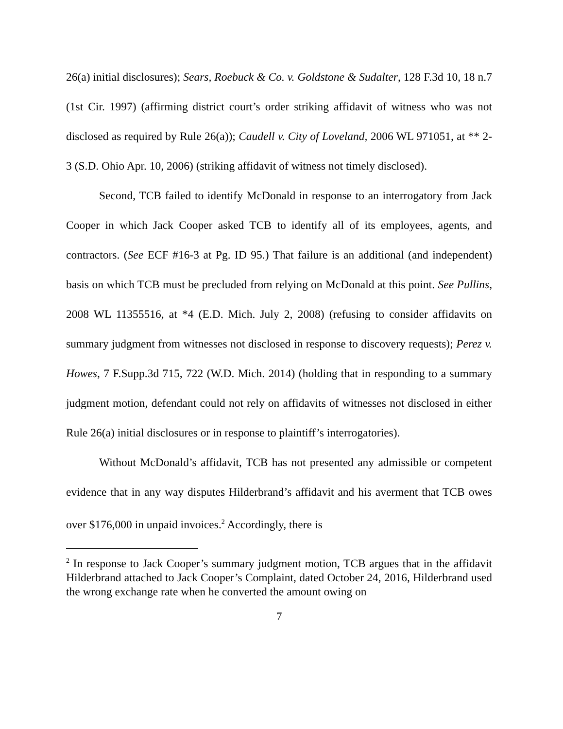26(a) initial disclosures); Sears, Roebuck & Co. v. Goldstone & Sudalter, 128 F.3d 10, 18 n.7 (1st Cir. 1997) (affirming district court’s order striking affidavit of witness who was not disclosed as required by Rule 26(a)); Caudell v. City of Loveland, 2006 WL 971051, at ** 2-3 (S.D. Ohio Apr. 10, 2006) (striking affidavit of witness not timely disclosed).
Second, TCB failed to identify McDonald in response to an interrogatory from Jack Cooper in which Jack Cooper asked TCB to identify all of its employees, agents, and contractors. (See ECF #16-3 at Pg. ID 95.) That failure is an additional (and independent) basis on which TCB must be precluded from relying on McDonald at this point. See Pullins, 2008 WL 11355516, at *4 (E.D. Mich. July 2, 2008) (refusing to consider affidavits on summary judgment from witnesses not disclosed in response to discovery requests); Perez v. Howes, 7 F.Supp.3d 715, 722 (W.D. Mich. 2014) (holding that in responding to a summary judgment motion, defendant could not rely on affidavits of witnesses not disclosed in either Rule 26(a) initial disclosures or in response to plaintiff’s interrogatories).
Without McDonald’s affidavit, TCB has not presented any admissible or competent evidence that in any way disputes Hilderbrand’s affidavit and his averment that TCB owes over $176,000 in unpaid invoices.<sup>2</sup> Accordingly, there is
<sup>2</sup> In response to Jack Cooper’s summary judgment motion, TCB argues that in the affidavit Hilderbrand attached to Jack Cooper’s Complaint, dated October 24, 2016, Hilderbrand used the wrong exchange rate when he converted the amount owing on
7